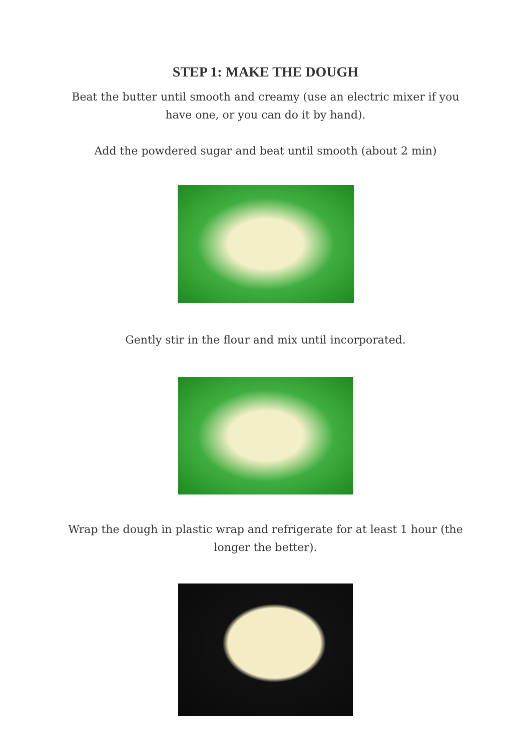STEP 1: MAKE THE DOUGH
Beat the butter until smooth and creamy (use an electric mixer if you have one, or you can do it by hand).
Add the powdered sugar and beat until smooth (about 2 min)
Gently stir in the flour and mix until incorporated.
Wrap the dough in plastic wrap and refrigerate for at least 1 hour (the longer the better).